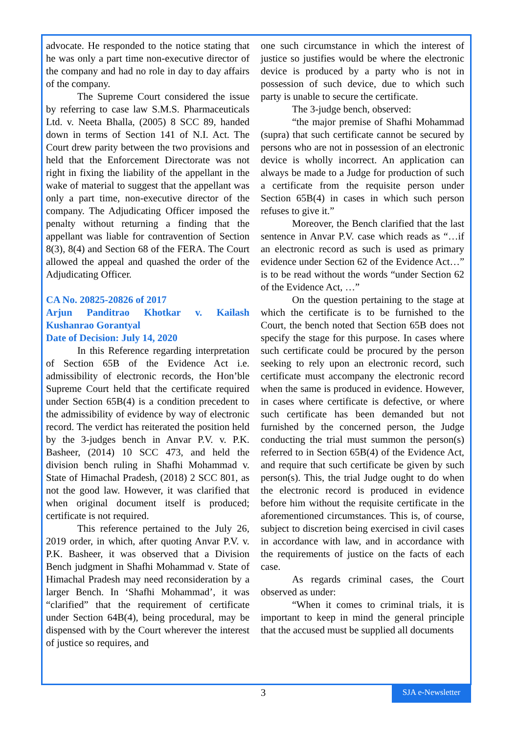advocate. He responded to the notice stating that he was only a part time non-executive director of the company and had no role in day to day affairs of the company.
The Supreme Court considered the issue by referring to case law S.M.S. Pharmaceuticals Ltd. v. Neeta Bhalla, (2005) 8 SCC 89, handed down in terms of Section 141 of N.I. Act. The Court drew parity between the two provisions and held that the Enforcement Directorate was not right in fixing the liability of the appellant in the wake of material to suggest that the appellant was only a part time, non-executive director of the company. The Adjudicating Officer imposed the penalty without returning a finding that the appellant was liable for contravention of Section 8(3), 8(4) and Section 68 of the FERA. The Court allowed the appeal and quashed the order of the Adjudicating Officer.
CA No. 20825-20826 of 2017
Arjun Panditrao Khotkar v. Kailash Kushanrao Gorantyal
Date of Decision: July 14, 2020
In this Reference regarding interpretation of Section 65B of the Evidence Act i.e. admissibility of electronic records, the Hon’ble Supreme Court held that the certificate required under Section 65B(4) is a condition precedent to the admissibility of evidence by way of electronic record. The verdict has reiterated the position held by the 3-judges bench in Anvar P.V. v. P.K. Basheer, (2014) 10 SCC 473, and held the division bench ruling in Shafhi Mohammad v. State of Himachal Pradesh, (2018) 2 SCC 801, as not the good law. However, it was clarified that when original document itself is produced; certificate is not required.
This reference pertained to the July 26, 2019 order, in which, after quoting Anvar P.V. v. P.K. Basheer, it was observed that a Division Bench judgment in Shafhi Mohammad v. State of Himachal Pradesh may need reconsideration by a larger Bench. In ‘Shafhi Mohammad’, it was “clarified” that the requirement of certificate under Section 64B(4), being procedural, may be dispensed with by the Court wherever the interest of justice so requires, and
one such circumstance in which the interest of justice so justifies would be where the electronic device is produced by a party who is not in possession of such device, due to which such party is unable to secure the certificate.
The 3-judge bench, observed:
“the major premise of Shafhi Mohammad (supra) that such certificate cannot be secured by persons who are not in possession of an electronic device is wholly incorrect. An application can always be made to a Judge for production of such a certificate from the requisite person under Section 65B(4) in cases in which such person refuses to give it.”
Moreover, the Bench clarified that the last sentence in Anvar P.V. case which reads as “…if an electronic record as such is used as primary evidence under Section 62 of the Evidence Act…” is to be read without the words “under Section 62 of the Evidence Act, …”
On the question pertaining to the stage at which the certificate is to be furnished to the Court, the bench noted that Section 65B does not specify the stage for this purpose. In cases where such certificate could be procured by the person seeking to rely upon an electronic record, such certificate must accompany the electronic record when the same is produced in evidence. However, in cases where certificate is defective, or where such certificate has been demanded but not furnished by the concerned person, the Judge conducting the trial must summon the person(s) referred to in Section 65B(4) of the Evidence Act, and require that such certificate be given by such person(s). This, the trial Judge ought to do when the electronic record is produced in evidence before him without the requisite certificate in the aforementioned circumstances. This is, of course, subject to discretion being exercised in civil cases in accordance with law, and in accordance with the requirements of justice on the facts of each case.
As regards criminal cases, the Court observed as under:
“When it comes to criminal trials, it is important to keep in mind the general principle that the accused must be supplied all documents
3
SJA e-Newsletter